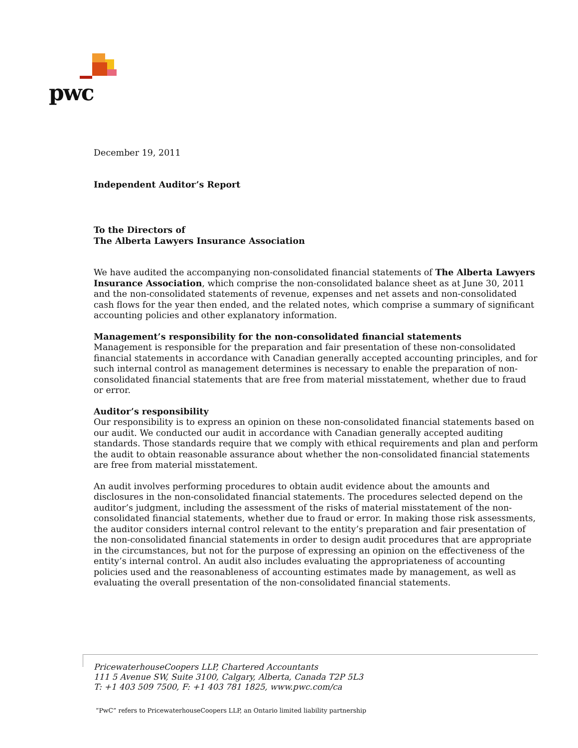pwc
December 19, 2011
Independent Auditor’s Report
To the Directors of
The Alberta Lawyers Insurance Association
We have audited the accompanying non-consolidated financial statements of The Alberta Lawyers Insurance Association, which comprise the non-consolidated balance sheet as at June 30, 2011 and the non-consolidated statements of revenue, expenses and net assets and non-consolidated cash flows for the year then ended, and the related notes, which comprise a summary of significant accounting policies and other explanatory information.
Management’s responsibility for the non-consolidated financial statements
Management is responsible for the preparation and fair presentation of these non-consolidated financial statements in accordance with Canadian generally accepted accounting principles, and for such internal control as management determines is necessary to enable the preparation of non-consolidated financial statements that are free from material misstatement, whether due to fraud or error.
Auditor’s responsibility
Our responsibility is to express an opinion on these non-consolidated financial statements based on our audit. We conducted our audit in accordance with Canadian generally accepted auditing standards. Those standards require that we comply with ethical requirements and plan and perform the audit to obtain reasonable assurance about whether the non-consolidated financial statements are free from material misstatement.
An audit involves performing procedures to obtain audit evidence about the amounts and disclosures in the non-consolidated financial statements. The procedures selected depend on the auditor’s judgment, including the assessment of the risks of material misstatement of the non-consolidated financial statements, whether due to fraud or error. In making those risk assessments, the auditor considers internal control relevant to the entity’s preparation and fair presentation of the non-consolidated financial statements in order to design audit procedures that are appropriate in the circumstances, but not for the purpose of expressing an opinion on the effectiveness of the entity’s internal control. An audit also includes evaluating the appropriateness of accounting policies used and the reasonableness of accounting estimates made by management, as well as evaluating the overall presentation of the non-consolidated financial statements.
PricewaterhouseCoopers LLP, Chartered Accountants
111 5 Avenue SW, Suite 3100, Calgary, Alberta, Canada T2P 5L3
T: +1 403 509 7500, F: +1 403 781 1825, www.pwc.com/ca
“PwC” refers to PricewaterhouseCoopers LLP, an Ontario limited liability partnership